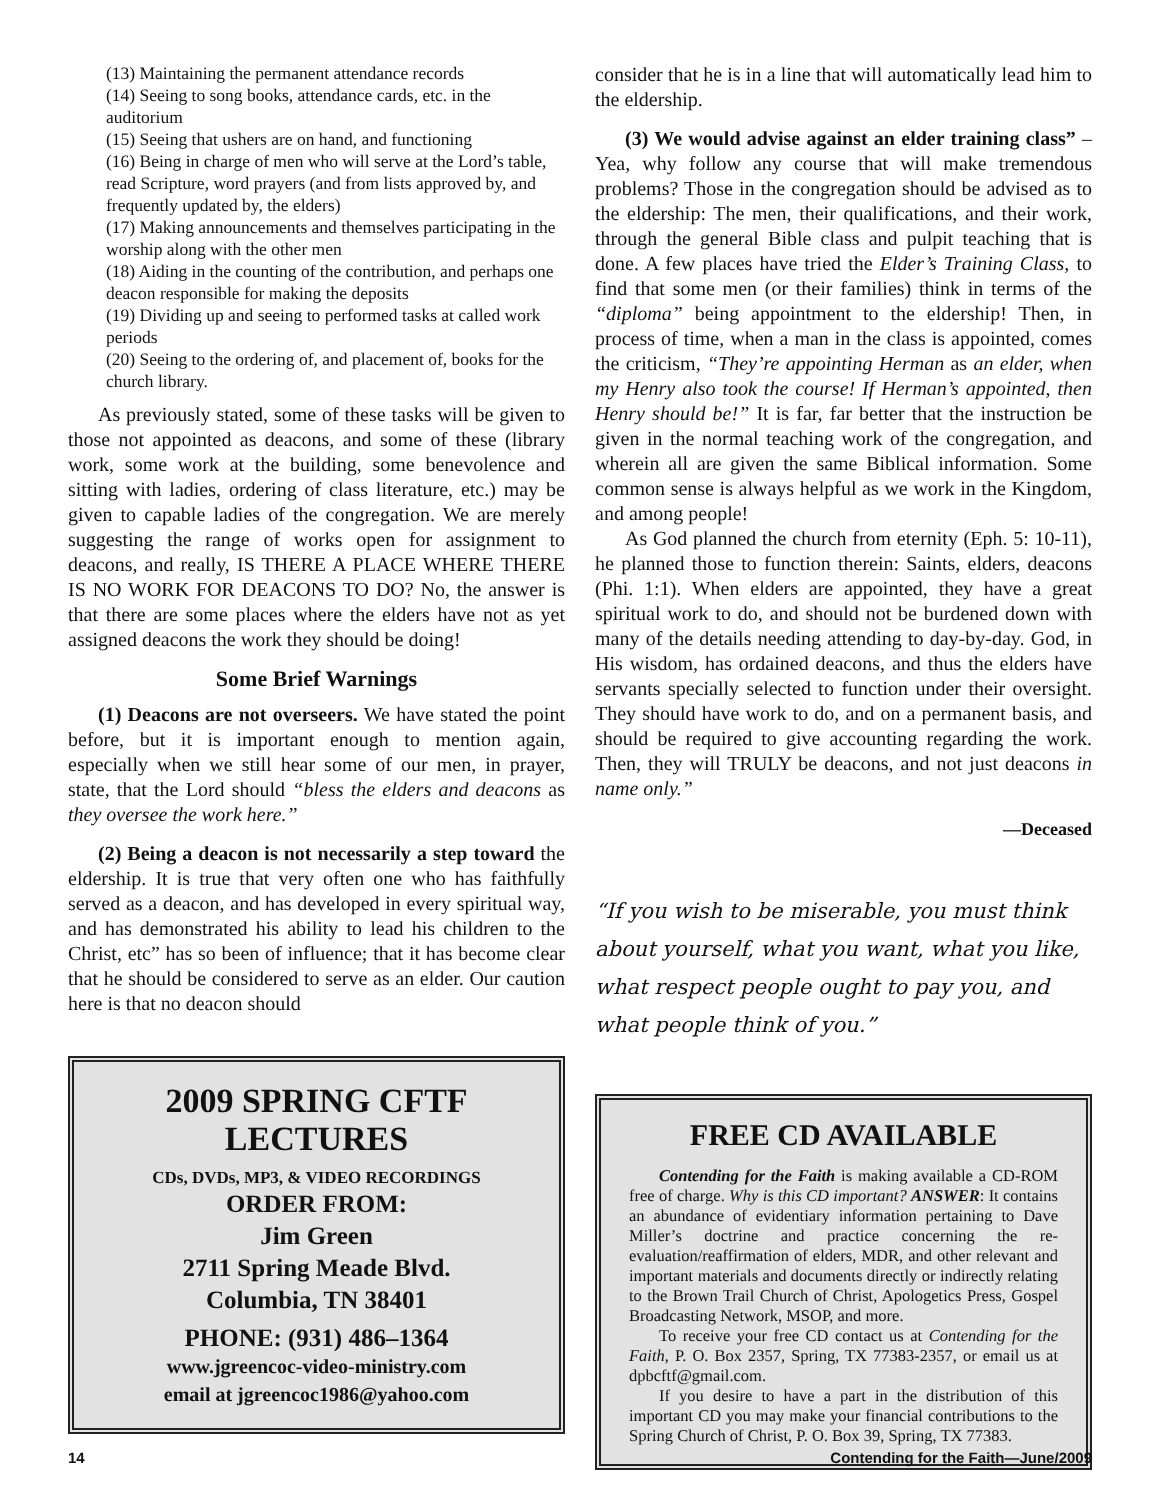(13) Maintaining the permanent attendance records
(14) Seeing to song books, attendance cards, etc. in the auditorium
(15) Seeing that ushers are on hand, and functioning
(16) Being in charge of men who will serve at the Lord’s table, read Scripture, word prayers (and from lists approved by, and frequently updated by, the elders)
(17) Making announcements and themselves participating in the worship along with the other men
(18) Aiding in the counting of the contribution, and perhaps one deacon responsible for making the deposits
(19) Dividing up and seeing to performed tasks at called work periods
(20) Seeing to the ordering of, and placement of, books for the church library.
As previously stated, some of these tasks will be given to those not appointed as deacons, and some of these (library work, some work at the building, some benevolence and sitting with ladies, ordering of class literature, etc.) may be given to capable ladies of the congregation. We are merely suggesting the range of works open for assignment to deacons, and really, IS THERE A PLACE WHERE THERE IS NO WORK FOR DEACONS TO DO? No, the answer is that there are some places where the elders have not as yet assigned deacons the work they should be doing!
Some Brief Warnings
(1) Deacons are not overseers. We have stated the point before, but it is important enough to mention again, especially when we still hear some of our men, in prayer, state, that the Lord should “bless the elders and deacons as they oversee the work here.”
(2) Being a deacon is not necessarily a step toward the eldership. It is true that very often one who has faithfully served as a deacon, and has developed in every spiritual way, and has demonstrated his ability to lead his children to the Christ, etc” has so been of influence; that it has become clear that he should be considered to serve as an elder. Our caution here is that no deacon should
2009 SPRING CFTF LECTURES
CDs, DVDs, MP3, & VIDEO RECORDINGS
ORDER FROM:
Jim Green
2711 Spring Meade Blvd.
Columbia, TN 38401
PHONE: (931) 486–1364
www.jgreencoc-video-ministry.com
email at jgreencoc1986@yahoo.com
consider that he is in a line that will automatically lead him to the eldership.
(3) We would advise against an elder training class” – Yea, why follow any course that will make tremendous problems? Those in the congregation should be advised as to the eldership: The men, their qualifications, and their work, through the general Bible class and pulpit teaching that is done. A few places have tried the Elder’s Training Class, to find that some men (or their families) think in terms of the “diploma” being appointment to the eldership! Then, in process of time, when a man in the class is appointed, comes the criticism, “They’re appointing Herman as an elder, when my Henry also took the course! If Herman’s appointed, then Henry should be!” It is far, far better that the instruction be given in the normal teaching work of the congregation, and wherein all are given the same Biblical information. Some common sense is always helpful as we work in the Kingdom, and among people!
As God planned the church from eternity (Eph. 5: 10-11), he planned those to function therein: Saints, elders, deacons (Phi. 1:1). When elders are appointed, they have a great spiritual work to do, and should not be burdened down with many of the details needing attending to day-by-day. God, in His wisdom, has ordained deacons, and thus the elders have servants specially selected to function under their oversight. They should have work to do, and on a permanent basis, and should be required to give accounting regarding the work. Then, they will TRULY be deacons, and not just deacons in name only.”
—Deceased
“If you wish to be miserable, you must think about yourself, what you want, what you like, what respect people ought to pay you, and what people think of you.”
FREE CD AVAILABLE
Contending for the Faith is making available a CD-ROM free of charge. Why is this CD important? ANSWER: It contains an abundance of evidentiary information pertaining to Dave Miller’s doctrine and practice concerning the re-evaluation/reaffirmation of elders, MDR, and other relevant and important materials and documents directly or indirectly relating to the Brown Trail Church of Christ, Apologetics Press, Gospel Broadcasting Network, MSOP, and more.
To receive your free CD contact us at Contending for the Faith, P. O. Box 2357, Spring, TX 77383-2357, or email us at dpbcftf@gmail.com.
If you desire to have a part in the distribution of this important CD you may make your financial contributions to the Spring Church of Christ, P. O. Box 39, Spring, TX 77383.
14 Contending for the Faith—June/2009